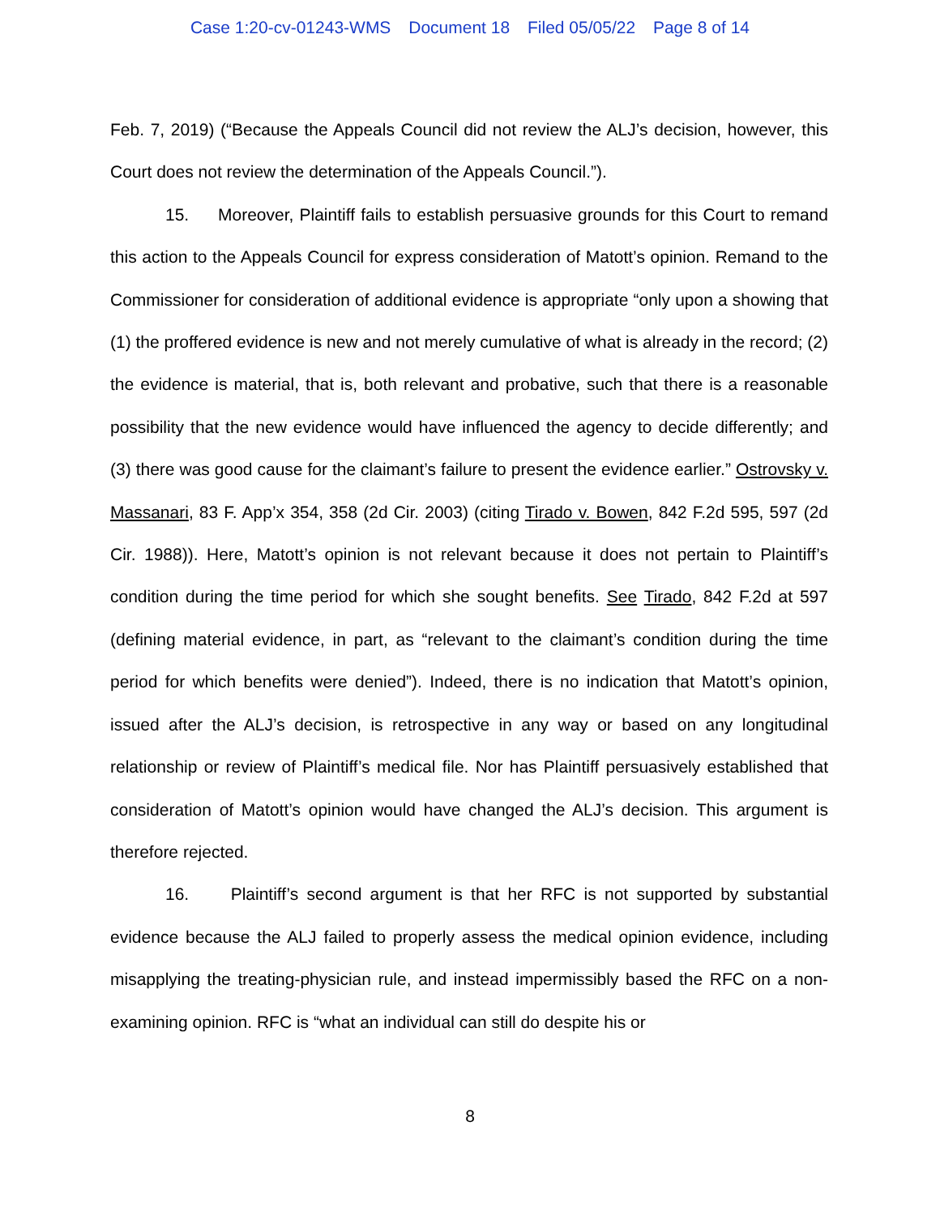Case 1:20-cv-01243-WMS Document 18 Filed 05/05/22 Page 8 of 14
Feb. 7, 2019) (“Because the Appeals Council did not review the ALJ’s decision, however, this Court does not review the determination of the Appeals Council.”).
15. Moreover, Plaintiff fails to establish persuasive grounds for this Court to remand this action to the Appeals Council for express consideration of Matott’s opinion. Remand to the Commissioner for consideration of additional evidence is appropriate “only upon a showing that (1) the proffered evidence is new and not merely cumulative of what is already in the record; (2) the evidence is material, that is, both relevant and probative, such that there is a reasonable possibility that the new evidence would have influenced the agency to decide differently; and (3) there was good cause for the claimant’s failure to present the evidence earlier.” Ostrovsky v. Massanari, 83 F. App’x 354, 358 (2d Cir. 2003) (citing Tirado v. Bowen, 842 F.2d 595, 597 (2d Cir. 1988)). Here, Matott’s opinion is not relevant because it does not pertain to Plaintiff’s condition during the time period for which she sought benefits. See Tirado, 842 F.2d at 597 (defining material evidence, in part, as “relevant to the claimant’s condition during the time period for which benefits were denied”). Indeed, there is no indication that Matott’s opinion, issued after the ALJ’s decision, is retrospective in any way or based on any longitudinal relationship or review of Plaintiff’s medical file. Nor has Plaintiff persuasively established that consideration of Matott’s opinion would have changed the ALJ’s decision. This argument is therefore rejected.
16. Plaintiff’s second argument is that her RFC is not supported by substantial evidence because the ALJ failed to properly assess the medical opinion evidence, including misapplying the treating-physician rule, and instead impermissibly based the RFC on a non-examining opinion. RFC is “what an individual can still do despite his or
8